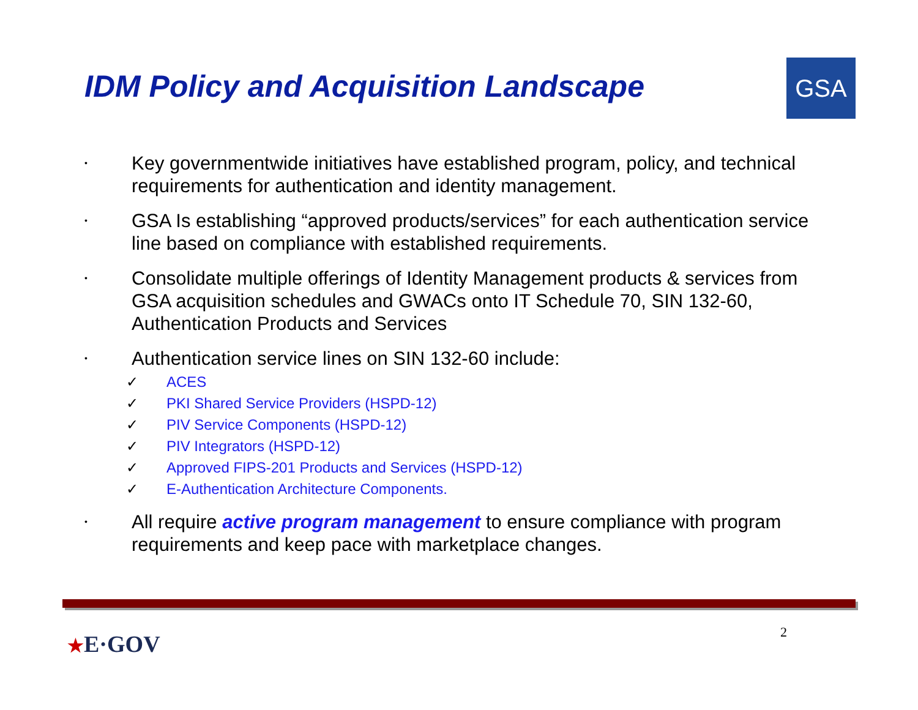IDM Policy and Acquisition Landscape
GSA
• Key governmentwide initiatives have established program, policy, and technical requirements for authentication and identity management.
• GSA Is establishing “approved products/services” for each authentication service line based on compliance with established requirements.
• Consolidate multiple offerings of Identity Management products & services from GSA acquisition schedules and GWACs onto IT Schedule 70, SIN 132-60, Authentication Products and Services
• Authentication service lines on SIN 132-60 include:
✓ ACES
✓ PKI Shared Service Providers (HSPD-12)
✓ PIV Service Components (HSPD-12)
✓ PIV Integrators (HSPD-12)
✓ Approved FIPS-201 Products and Services (HSPD-12)
✓ E-Authentication Architecture Components.
• All require active program management to ensure compliance with program requirements and keep pace with marketplace changes.
★E·GOV 2